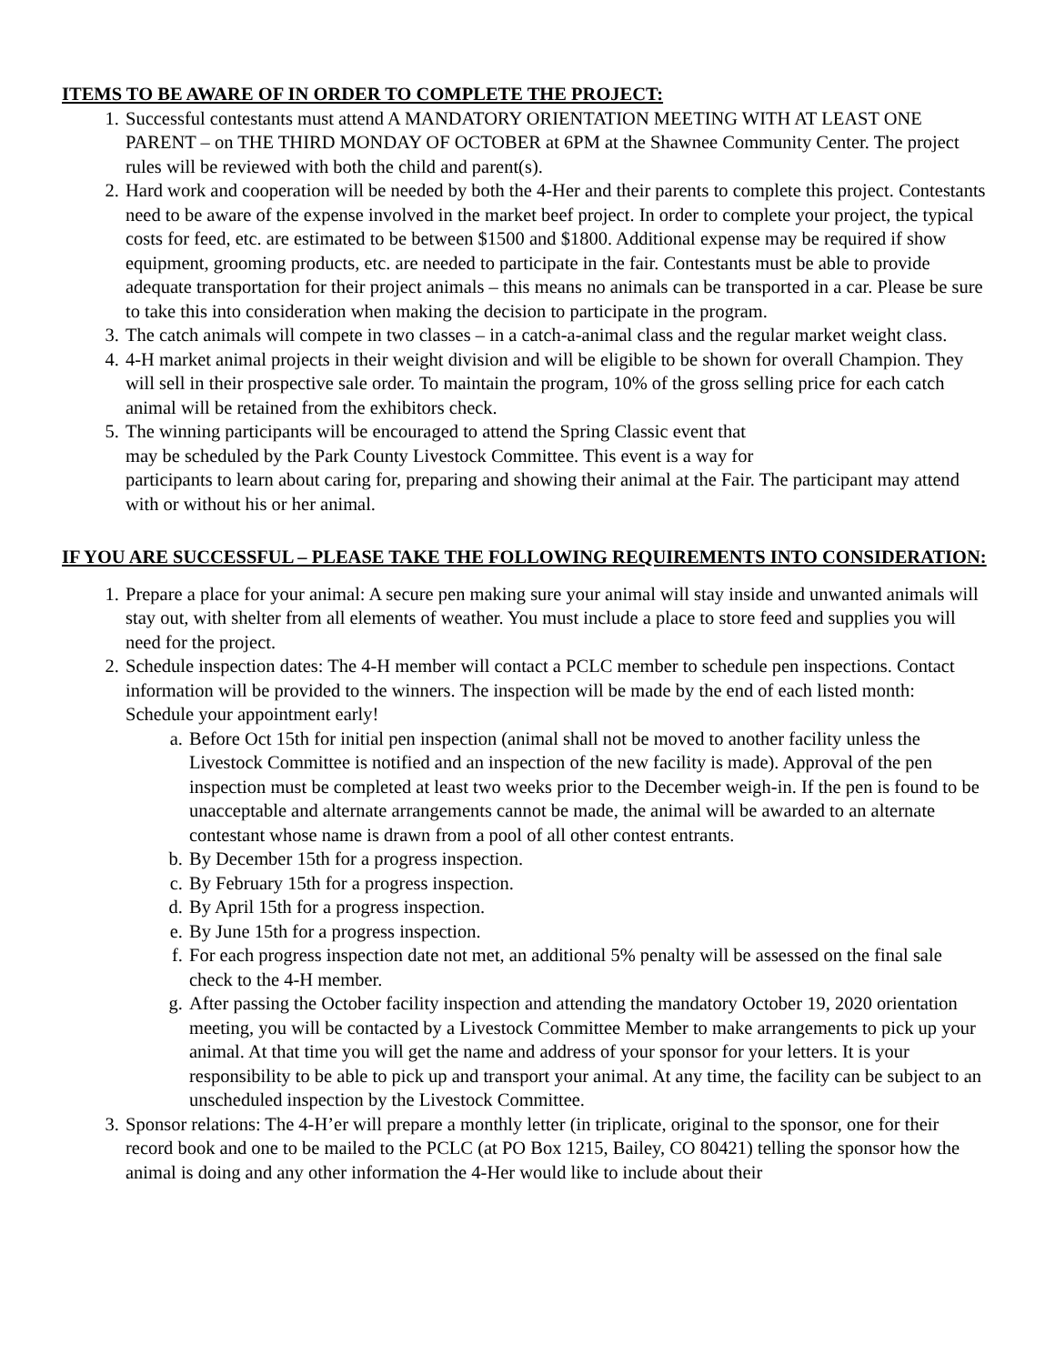ITEMS TO BE AWARE OF IN ORDER TO COMPLETE THE PROJECT:
1. Successful contestants must attend A MANDATORY ORIENTATION MEETING WITH AT LEAST ONE PARENT – on THE THIRD MONDAY OF OCTOBER at 6PM at the Shawnee Community Center. The project rules will be reviewed with both the child and parent(s).
2. Hard work and cooperation will be needed by both the 4-Her and their parents to complete this project. Contestants need to be aware of the expense involved in the market beef project. In order to complete your project, the typical costs for feed, etc. are estimated to be between $1500 and $1800. Additional expense may be required if show equipment, grooming products, etc. are needed to participate in the fair. Contestants must be able to provide adequate transportation for their project animals – this means no animals can be transported in a car. Please be sure to take this into consideration when making the decision to participate in the program.
3. The catch animals will compete in two classes – in a catch-a-animal class and the regular market weight class.
4. 4-H market animal projects in their weight division and will be eligible to be shown for overall Champion. They will sell in their prospective sale order. To maintain the program, 10% of the gross selling price for each catch animal will be retained from the exhibitors check.
5. The winning participants will be encouraged to attend the Spring Classic event that
may be scheduled by the Park County Livestock Committee. This event is a way for
participants to learn about caring for, preparing and showing their animal at the Fair. The participant may attend with or without his or her animal.
IF YOU ARE SUCCESSFUL – PLEASE TAKE THE FOLLOWING REQUIREMENTS INTO CONSIDERATION:
1. Prepare a place for your animal: A secure pen making sure your animal will stay inside and unwanted animals will stay out, with shelter from all elements of weather. You must include a place to store feed and supplies you will need for the project.
2. Schedule inspection dates: The 4-H member will contact a PCLC member to schedule pen inspections. Contact information will be provided to the winners. The inspection will be made by the end of each listed month: Schedule your appointment early!
a. Before Oct 15th for initial pen inspection (animal shall not be moved to another facility unless the Livestock Committee is notified and an inspection of the new facility is made). Approval of the pen inspection must be completed at least two weeks prior to the December weigh-in. If the pen is found to be unacceptable and alternate arrangements cannot be made, the animal will be awarded to an alternate contestant whose name is drawn from a pool of all other contest entrants.
b. By December 15th for a progress inspection.
c. By February 15th for a progress inspection.
d. By April 15th for a progress inspection.
e. By June 15th for a progress inspection.
f. For each progress inspection date not met, an additional 5% penalty will be assessed on the final sale check to the 4-H member.
g. After passing the October facility inspection and attending the mandatory October 19, 2020 orientation meeting, you will be contacted by a Livestock Committee Member to make arrangements to pick up your animal. At that time you will get the name and address of your sponsor for your letters. It is your responsibility to be able to pick up and transport your animal. At any time, the facility can be subject to an unscheduled inspection by the Livestock Committee.
3. Sponsor relations: The 4-H’er will prepare a monthly letter (in triplicate, original to the sponsor, one for their record book and one to be mailed to the PCLC (at PO Box 1215, Bailey, CO 80421) telling the sponsor how the animal is doing and any other information the 4-Her would like to include about their